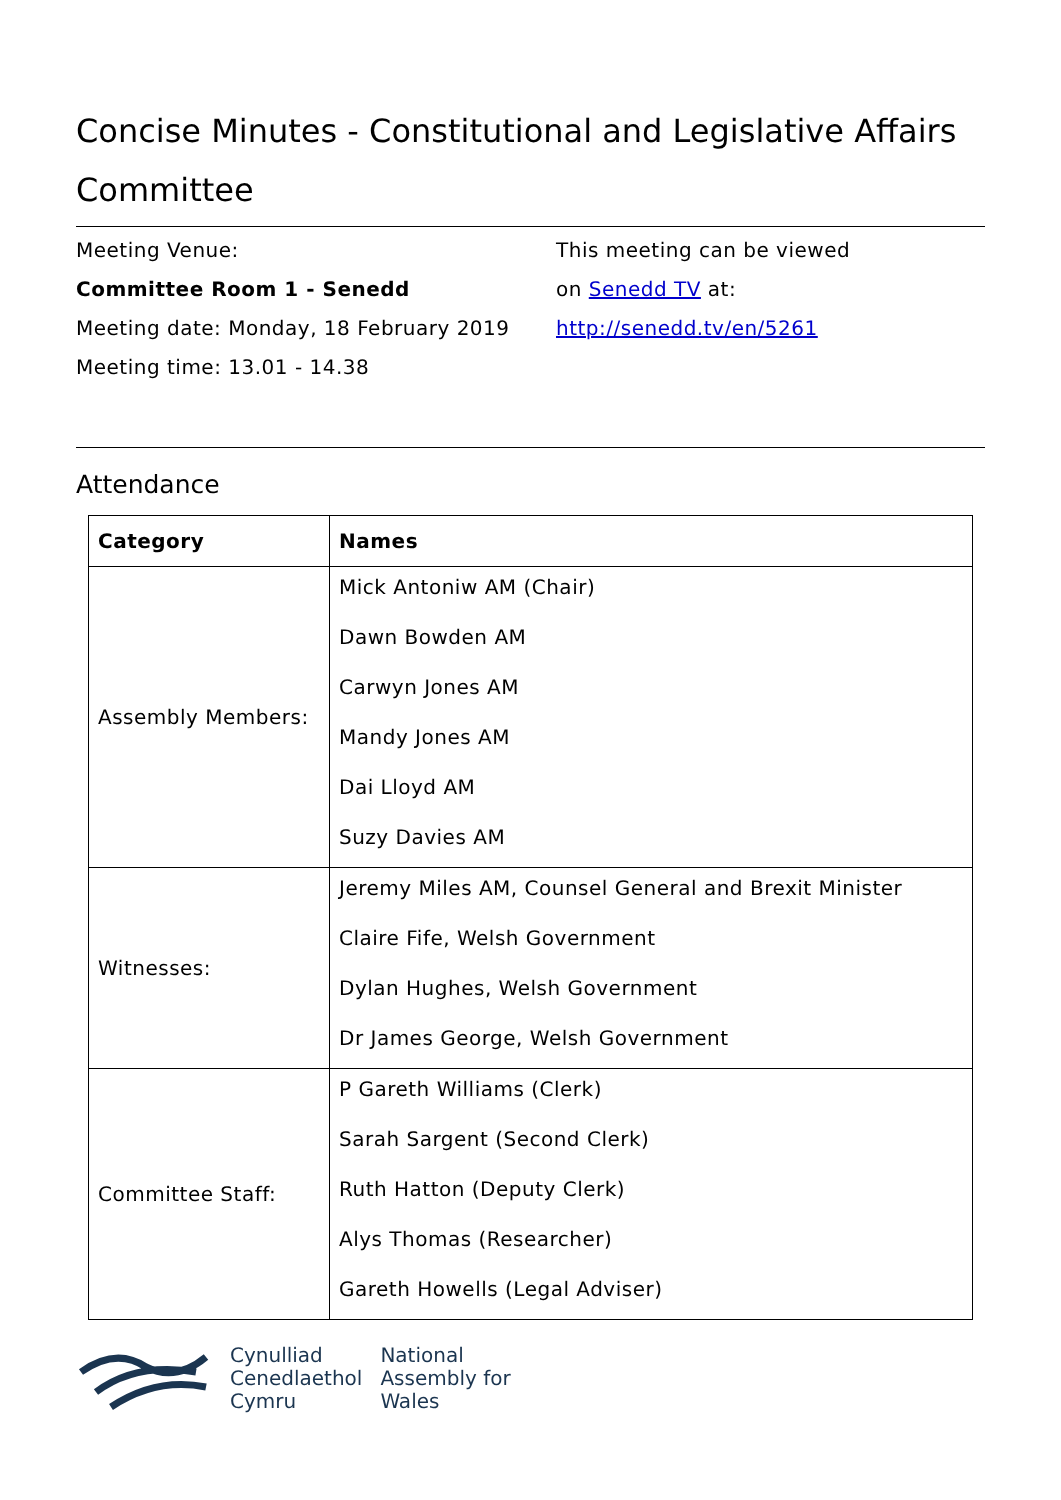Concise Minutes - Constitutional and Legislative Affairs Committee
Meeting Venue:
Committee Room 1 - Senedd
Meeting date: Monday, 18 February 2019
Meeting time: 13.01 - 14.38
This meeting can be viewed
on Senedd TV at:
http://senedd.tv/en/5261
Attendance
| Category | Names |
| --- | --- |
| Assembly Members: | Mick Antoniw AM (Chair) Dawn Bowden AM Carwyn Jones AM Mandy Jones AM Dai Lloyd AM Suzy Davies AM |
| Witnesses: | Jeremy Miles AM, Counsel General and Brexit Minister Claire Fife, Welsh Government Dylan Hughes, Welsh Government Dr James George, Welsh Government |
| Committee Staff: | P Gareth Williams (Clerk) Sarah Sargent (Second Clerk) Ruth Hatton (Deputy Clerk) Alys Thomas (Researcher) Gareth Howells (Legal Adviser) |
Cynulliad
Cenedlaethol
Cymru
National
Assembly for
Wales